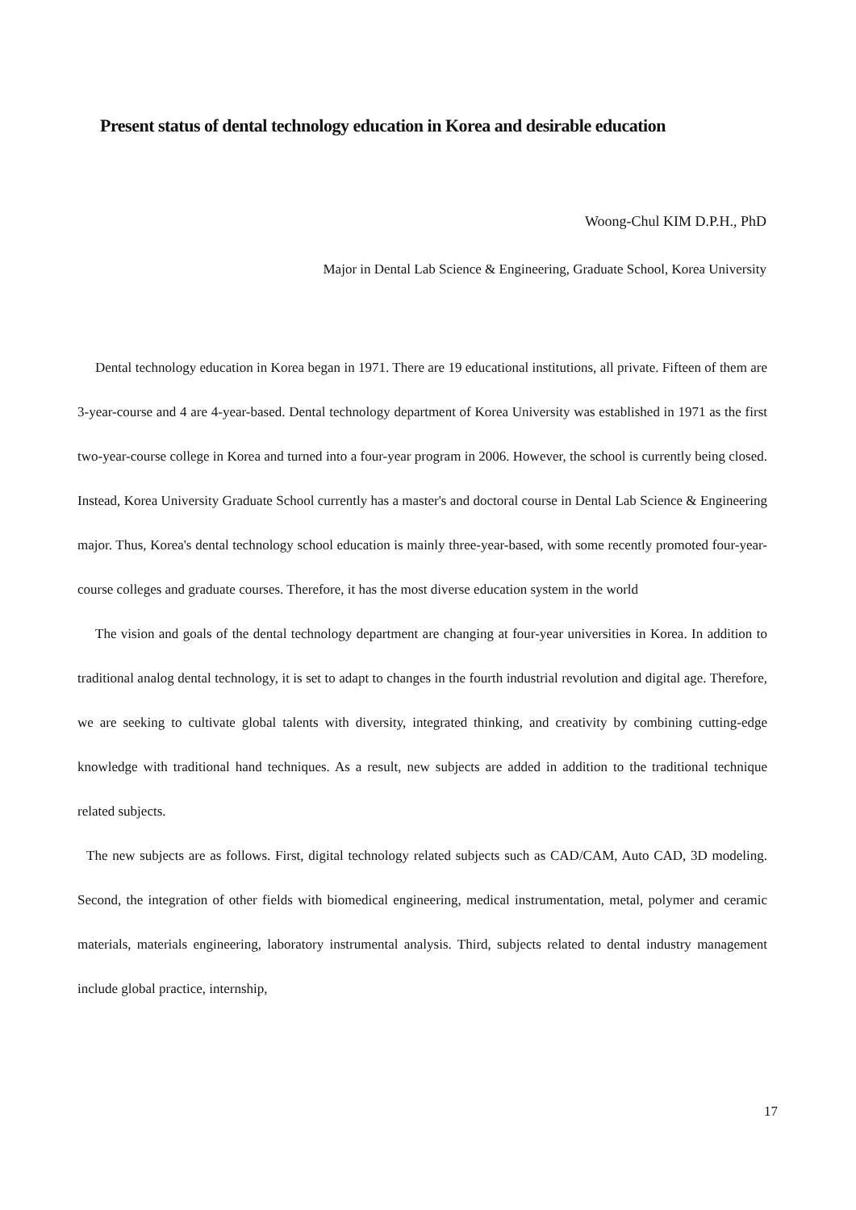Present status of dental technology education in Korea and desirable education
Woong-Chul KIM D.P.H., PhD
Major in Dental Lab Science & Engineering, Graduate School, Korea University
Dental technology education in Korea began in 1971. There are 19 educational institutions, all private. Fifteen of them are 3-year-course and 4 are 4-year-based. Dental technology department of Korea University was established in 1971 as the first two-year-course college in Korea and turned into a four-year program in 2006. However, the school is currently being closed. Instead, Korea University Graduate School currently has a master's and doctoral course in Dental Lab Science & Engineering major. Thus, Korea's dental technology school education is mainly three-year-based, with some recently promoted four-year-course colleges and graduate courses. Therefore, it has the most diverse education system in the world
The vision and goals of the dental technology department are changing at four-year universities in Korea. In addition to traditional analog dental technology, it is set to adapt to changes in the fourth industrial revolution and digital age. Therefore, we are seeking to cultivate global talents with diversity, integrated thinking, and creativity by combining cutting-edge knowledge with traditional hand techniques. As a result, new subjects are added in addition to the traditional technique related subjects.
The new subjects are as follows. First, digital technology related subjects such as CAD/CAM, Auto CAD, 3D modeling. Second, the integration of other fields with biomedical engineering, medical instrumentation, metal, polymer and ceramic materials, materials engineering, laboratory instrumental analysis. Third, subjects related to dental industry management include global practice, internship,
17